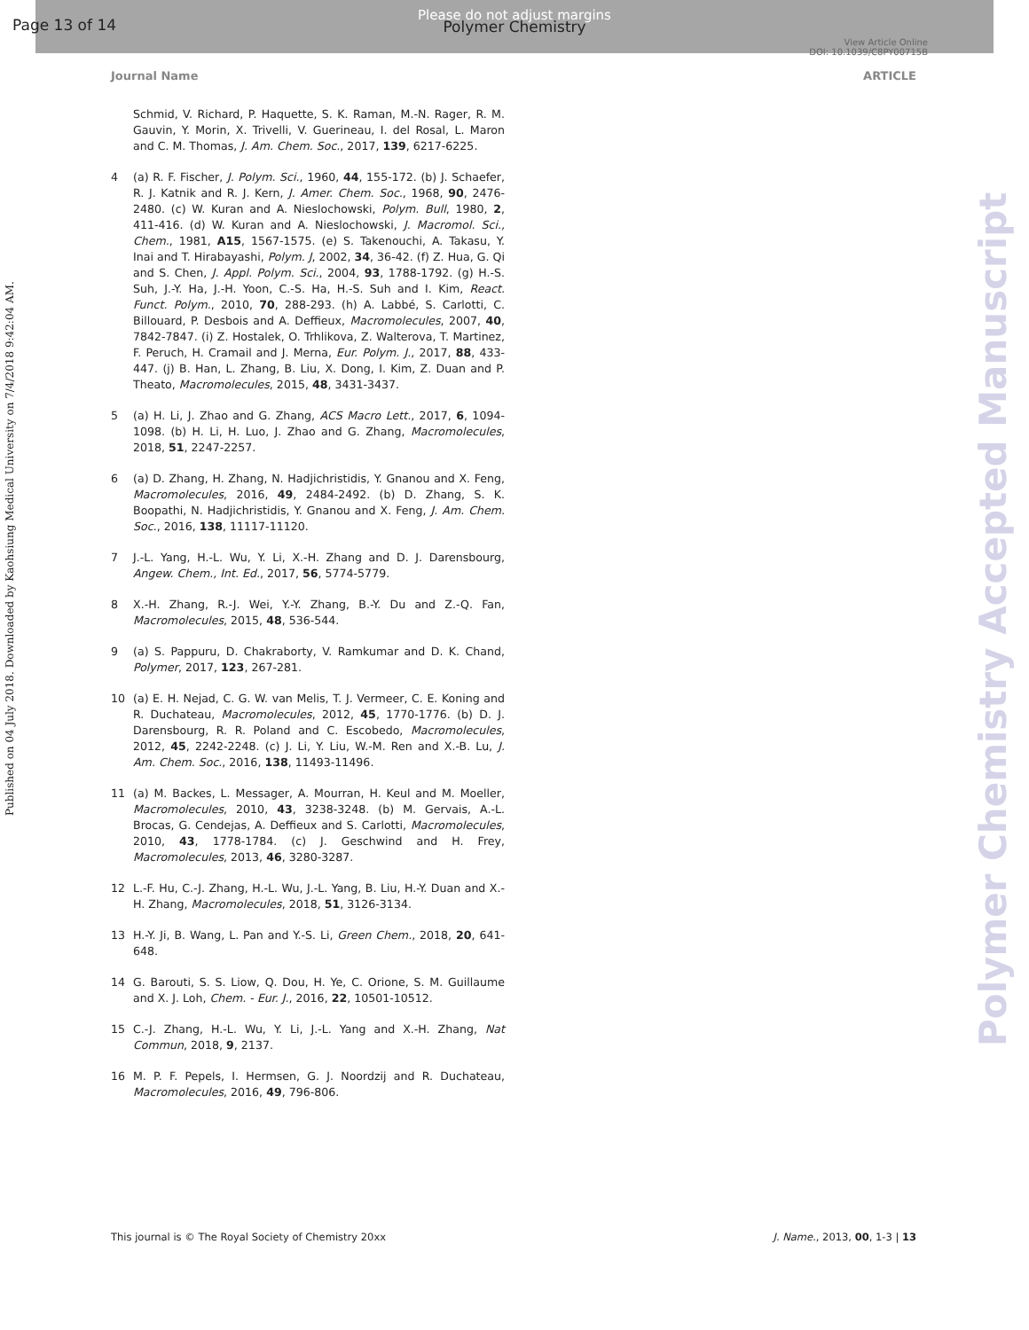Page 13 of 14
Please do not adjust margins
Polymer Chemistry
View Article Online
DOI: 10.1039/C8PY00715B
Journal Name ARTICLE
Published on 04 July 2018. Downloaded by Kaohsiung Medical University on 7/4/2018 9:42:04 AM.
Polymer Chemistry Accepted Manuscript
Schmid, V. Richard, P. Haquette, S. K. Raman, M.-N. Rager, R. M. Gauvin, Y. Morin, X. Trivelli, V. Guerineau, I. del Rosal, L. Maron and C. M. Thomas, J. Am. Chem. Soc., 2017, 139, 6217-6225.
4 (a) R. F. Fischer, J. Polym. Sci., 1960, 44, 155-172. (b) J. Schaefer, R. J. Katnik and R. J. Kern, J. Amer. Chem. Soc., 1968, 90, 2476-2480. (c) W. Kuran and A. Nieslochowski, Polym. Bull, 1980, 2, 411-416. (d) W. Kuran and A. Nieslochowski, J. Macromol. Sci., Chem., 1981, A15, 1567-1575. (e) S. Takenouchi, A. Takasu, Y. Inai and T. Hirabayashi, Polym. J, 2002, 34, 36-42. (f) Z. Hua, G. Qi and S. Chen, J. Appl. Polym. Sci., 2004, 93, 1788-1792. (g) H.-S. Suh, J.-Y. Ha, J.-H. Yoon, C.-S. Ha, H.-S. Suh and I. Kim, React. Funct. Polym., 2010, 70, 288-293. (h) A. Labbé, S. Carlotti, C. Billouard, P. Desbois and A. Deffieux, Macromolecules, 2007, 40, 7842-7847. (i) Z. Hostalek, O. Trhlikova, Z. Walterova, T. Martinez, F. Peruch, H. Cramail and J. Merna, Eur. Polym. J., 2017, 88, 433-447. (j) B. Han, L. Zhang, B. Liu, X. Dong, I. Kim, Z. Duan and P. Theato, Macromolecules, 2015, 48, 3431-3437.
5 (a) H. Li, J. Zhao and G. Zhang, ACS Macro Lett., 2017, 6, 1094-1098. (b) H. Li, H. Luo, J. Zhao and G. Zhang, Macromolecules, 2018, 51, 2247-2257.
6 (a) D. Zhang, H. Zhang, N. Hadjichristidis, Y. Gnanou and X. Feng, Macromolecules, 2016, 49, 2484-2492. (b) D. Zhang, S. K. Boopathi, N. Hadjichristidis, Y. Gnanou and X. Feng, J. Am. Chem. Soc., 2016, 138, 11117-11120.
7 J.-L. Yang, H.-L. Wu, Y. Li, X.-H. Zhang and D. J. Darensbourg, Angew. Chem., Int. Ed., 2017, 56, 5774-5779.
8 X.-H. Zhang, R.-J. Wei, Y.-Y. Zhang, B.-Y. Du and Z.-Q. Fan, Macromolecules, 2015, 48, 536-544.
9 (a) S. Pappuru, D. Chakraborty, V. Ramkumar and D. K. Chand, Polymer, 2017, 123, 267-281.
10 (a) E. H. Nejad, C. G. W. van Melis, T. J. Vermeer, C. E. Koning and R. Duchateau, Macromolecules, 2012, 45, 1770-1776. (b) D. J. Darensbourg, R. R. Poland and C. Escobedo, Macromolecules, 2012, 45, 2242-2248. (c) J. Li, Y. Liu, W.-M. Ren and X.-B. Lu, J. Am. Chem. Soc., 2016, 138, 11493-11496.
11 (a) M. Backes, L. Messager, A. Mourran, H. Keul and M. Moeller, Macromolecules, 2010, 43, 3238-3248. (b) M. Gervais, A.-L. Brocas, G. Cendejas, A. Deffieux and S. Carlotti, Macromolecules, 2010, 43, 1778-1784. (c) J. Geschwind and H. Frey, Macromolecules, 2013, 46, 3280-3287.
12 L.-F. Hu, C.-J. Zhang, H.-L. Wu, J.-L. Yang, B. Liu, H.-Y. Duan and X.-H. Zhang, Macromolecules, 2018, 51, 3126-3134.
13 H.-Y. Ji, B. Wang, L. Pan and Y.-S. Li, Green Chem., 2018, 20, 641-648.
14 G. Barouti, S. S. Liow, Q. Dou, H. Ye, C. Orione, S. M. Guillaume and X. J. Loh, Chem. - Eur. J., 2016, 22, 10501-10512.
15 C.-J. Zhang, H.-L. Wu, Y. Li, J.-L. Yang and X.-H. Zhang, Nat Commun, 2018, 9, 2137.
16 M. P. F. Pepels, I. Hermsen, G. J. Noordzij and R. Duchateau, Macromolecules, 2016, 49, 796-806.
This journal is © The Royal Society of Chemistry 20xx J. Name., 2013, 00, 1-3 | 13